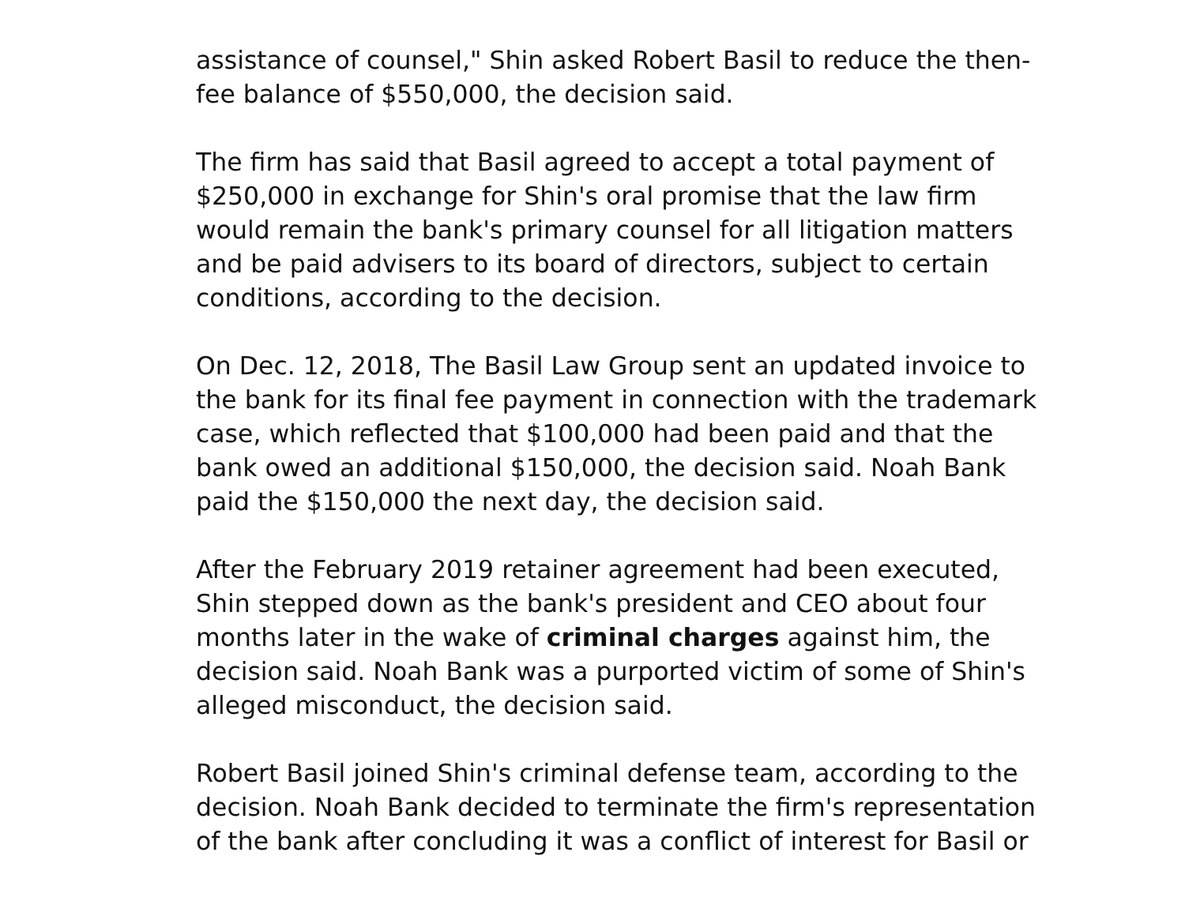assistance of counsel," Shin asked Robert Basil to reduce the then-
fee balance of $550,000, the decision said.
The firm has said that Basil agreed to accept a total payment of
$250,000 in exchange for Shin's oral promise that the law firm
would remain the bank's primary counsel for all litigation matters
and be paid advisers to its board of directors, subject to certain
conditions, according to the decision.
On Dec. 12, 2018, The Basil Law Group sent an updated invoice to
the bank for its final fee payment in connection with the trademark
case, which reflected that $100,000 had been paid and that the
bank owed an additional $150,000, the decision said. Noah Bank
paid the $150,000 the next day, the decision said.
After the February 2019 retainer agreement had been executed,
Shin stepped down as the bank's president and CEO about four
months later in the wake of criminal charges against him, the
decision said. Noah Bank was a purported victim of some of Shin's
alleged misconduct, the decision said.
Robert Basil joined Shin's criminal defense team, according to the
decision. Noah Bank decided to terminate the firm's representation
of the bank after concluding it was a conflict of interest for Basil or